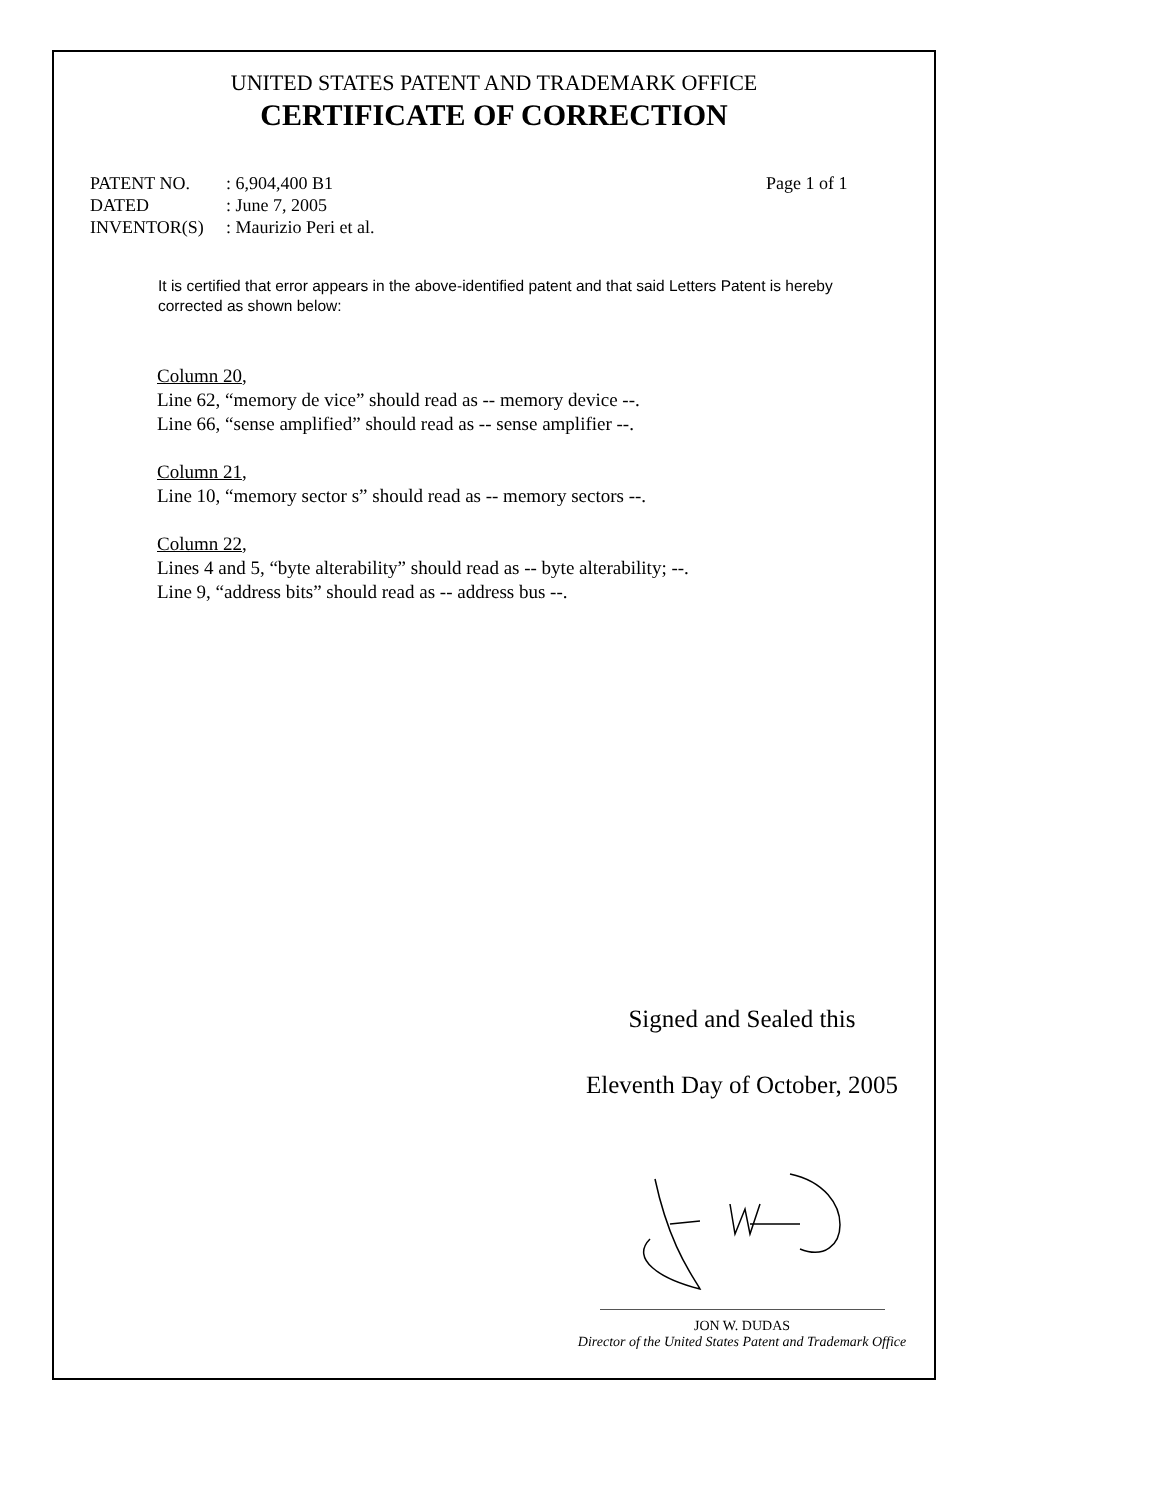UNITED STATES PATENT AND TRADEMARK OFFICE
CERTIFICATE OF CORRECTION
PATENT NO.
DATED
INVENTOR(S)
: 6,904,400 B1
: June 7, 2005
: Maurizio Peri et al.
Page 1 of 1
It is certified that error appears in the above-identified patent and that said Letters Patent is hereby corrected as shown below:
Column 20,
Line 62, “memory de vice” should read as -- memory device --.
Line 66, “sense amplified” should read as -- sense amplifier --.
Column 21,
Line 10, “memory sector s” should read as -- memory sectors --.
Column 22,
Lines 4 and 5, “byte alterability” should read as -- byte alterability; --.
Line 9, “address bits” should read as -- address bus --.
Signed and Sealed this
Eleventh Day of October, 2005
JON W. DUDAS
Director of the United States Patent and Trademark Office